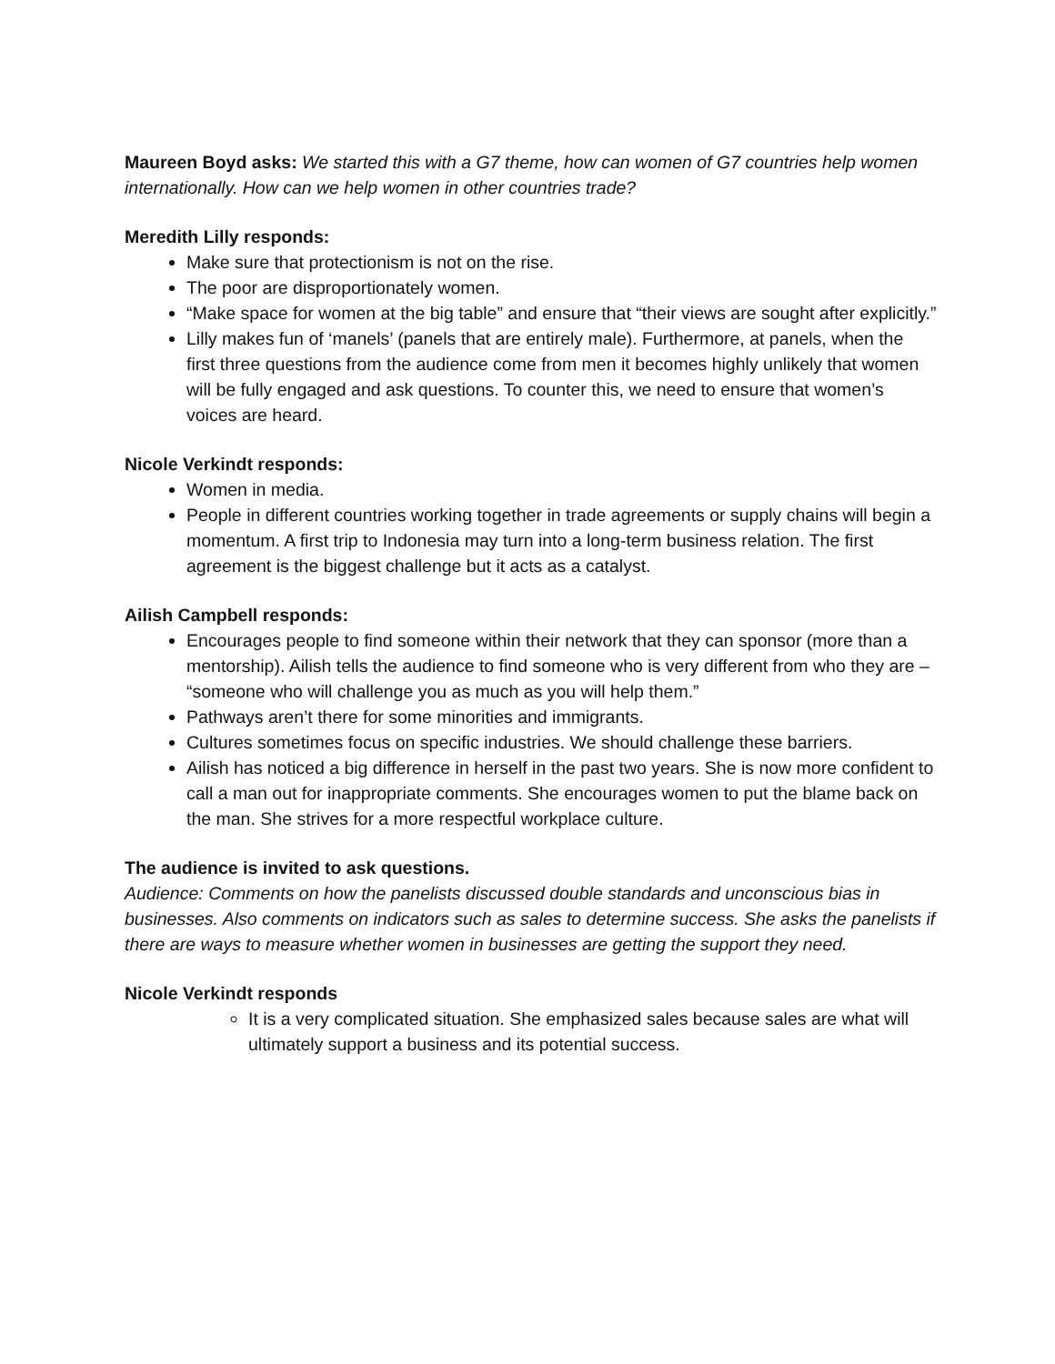Maureen Boyd asks: We started this with a G7 theme, how can women of G7 countries help women internationally. How can we help women in other countries trade?
Meredith Lilly responds:
Make sure that protectionism is not on the rise.
The poor are disproportionately women.
“Make space for women at the big table” and ensure that “their views are sought after explicitly.”
Lilly makes fun of ‘manels’ (panels that are entirely male). Furthermore, at panels, when the first three questions from the audience come from men it becomes highly unlikely that women will be fully engaged and ask questions. To counter this, we need to ensure that women’s voices are heard.
Nicole Verkindt responds:
Women in media.
People in different countries working together in trade agreements or supply chains will begin a momentum. A first trip to Indonesia may turn into a long-term business relation. The first agreement is the biggest challenge but it acts as a catalyst.
Ailish Campbell responds:
Encourages people to find someone within their network that they can sponsor (more than a mentorship). Ailish tells the audience to find someone who is very different from who they are – “someone who will challenge you as much as you will help them.”
Pathways aren’t there for some minorities and immigrants.
Cultures sometimes focus on specific industries. We should challenge these barriers.
Ailish has noticed a big difference in herself in the past two years. She is now more confident to call a man out for inappropriate comments. She encourages women to put the blame back on the man. She strives for a more respectful workplace culture.
The audience is invited to ask questions.
Audience: Comments on how the panelists discussed double standards and unconscious bias in businesses. Also comments on indicators such as sales to determine success. She asks the panelists if there are ways to measure whether women in businesses are getting the support they need.
Nicole Verkindt responds
It is a very complicated situation. She emphasized sales because sales are what will ultimately support a business and its potential success.